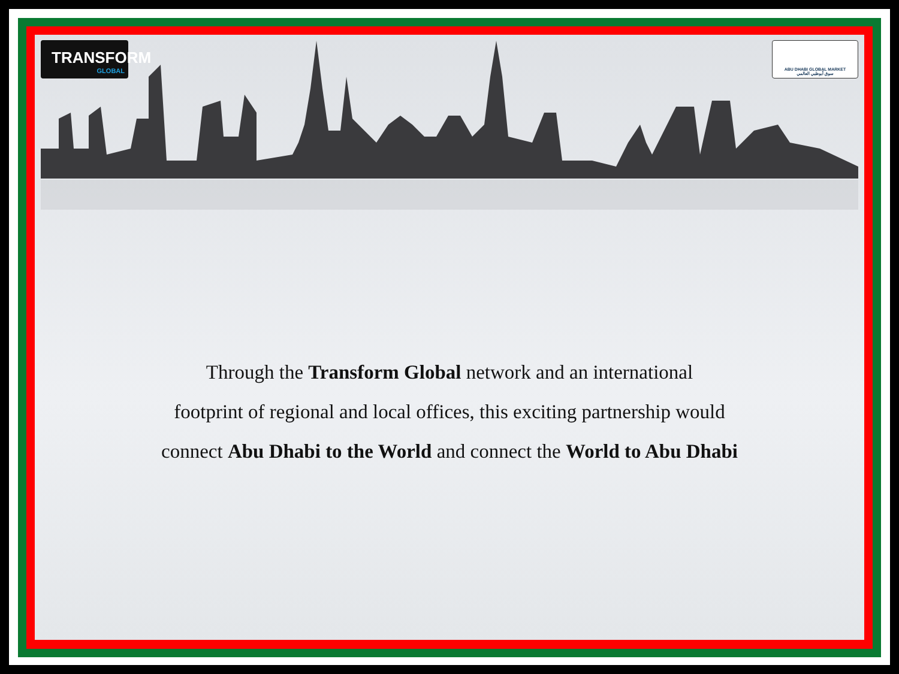TRANSFORM
GLOBAL
ABU DHABI GLOBAL MARKET
سوق أبوظبي العالمي
Through the Transform Global network and an international
footprint of regional and local offices, this exciting partnership would
connect Abu Dhabi to the World and connect the World to Abu Dhabi